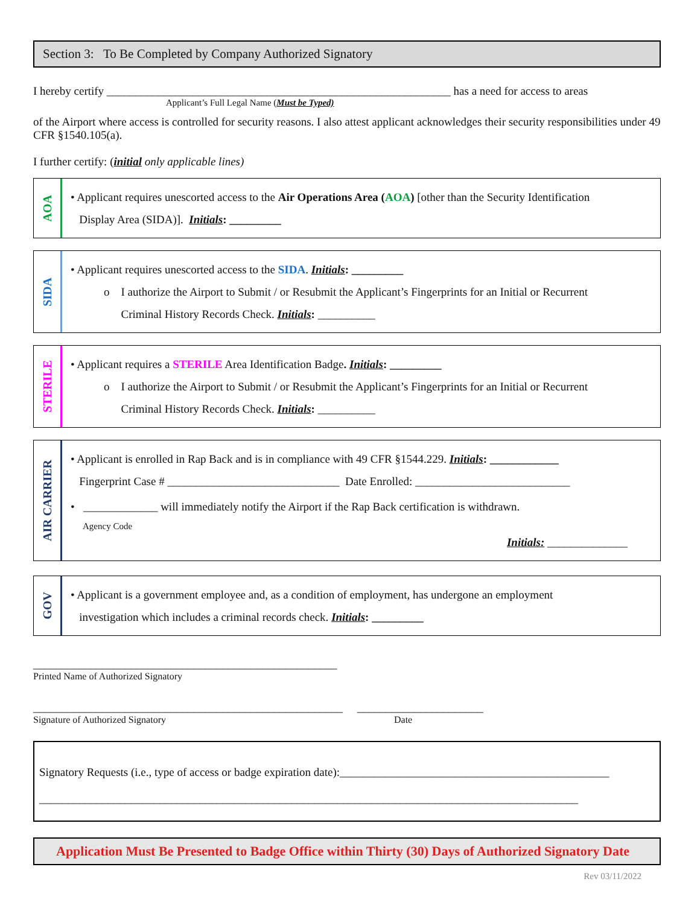Section 3: To Be Completed by Company Authorized Signatory
I hereby certify ____________________________________________________________ has a need for access to areas
Applicant’s Full Legal Name (Must be Typed)
of the Airport where access is controlled for security reasons. I also attest applicant acknowledges their security responsibilities under 49 CFR §1540.105(a).
I further certify: (initial only applicable lines)
AOA
• Applicant requires unescorted access to the Air Operations Area (AOA) [other than the Security Identification
Display Area (SIDA)]. Initials: _________
SIDA
• Applicant requires unescorted access to the SIDA. Initials: _________
o I authorize the Airport to Submit / or Resubmit the Applicant’s Fingerprints for an Initial or Recurrent
Criminal History Records Check. Initials: __________
STERILE
• Applicant requires a STERILE Area Identification Badge. Initials: _________
o I authorize the Airport to Submit / or Resubmit the Applicant’s Fingerprints for an Initial or Recurrent
Criminal History Records Check. Initials: __________
AIR CARRIER
• Applicant is enrolled in Rap Back and is in compliance with 49 CFR §1544.229. Initials: ____________
Fingerprint Case # ______________________________ Date Enrolled: ___________________________
• _____________ will immediately notify the Airport if the Rap Back certification is withdrawn.
Agency Code
Initials: ______________
GOV
• Applicant is a government employee and, as a condition of employment, has undergone an employment
investigation which includes a criminal records check. Initials: _________
_____________________________________________________
Printed Name of Authorized Signatory
______________________________________________________ ______________________
Signature of Authorized Signatory Date
Signatory Requests (i.e., type of access or badge expiration date):_______________________________________________
______________________________________________________________________________________________
Application Must Be Presented to Badge Office within Thirty (30) Days of Authorized Signatory Date
Rev 03/11/2022